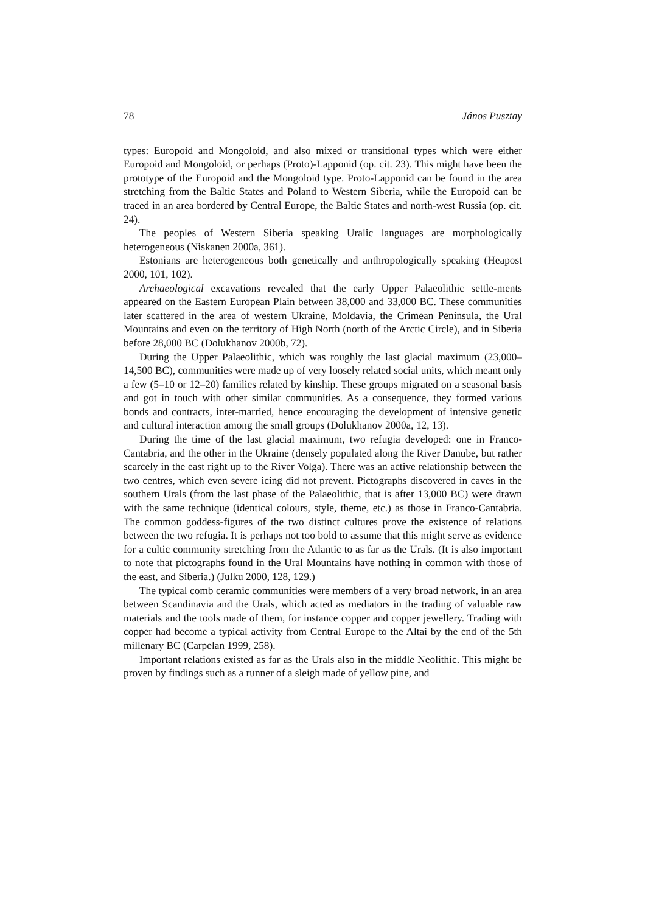78 János Pusztay
types: Europoid and Mongoloid, and also mixed or transitional types which were either Europoid and Mongoloid, or perhaps (Proto)-Lapponid (op. cit. 23). This might have been the prototype of the Europoid and the Mongoloid type. Proto-Lapponid can be found in the area stretching from the Baltic States and Poland to Western Siberia, while the Europoid can be traced in an area bordered by Central Europe, the Baltic States and north-west Russia (op. cit. 24).
The peoples of Western Siberia speaking Uralic languages are morphologically heterogeneous (Niskanen 2000a, 361).
Estonians are heterogeneous both genetically and anthropologically speaking (Heapost 2000, 101, 102).
Archaeological excavations revealed that the early Upper Palaeolithic settle-ments appeared on the Eastern European Plain between 38,000 and 33,000 BC. These communities later scattered in the area of western Ukraine, Moldavia, the Crimean Peninsula, the Ural Mountains and even on the territory of High North (north of the Arctic Circle), and in Siberia before 28,000 BC (Dolukhanov 2000b, 72).
During the Upper Palaeolithic, which was roughly the last glacial maximum (23,000–14,500 BC), communities were made up of very loosely related social units, which meant only a few (5–10 or 12–20) families related by kinship. These groups migrated on a seasonal basis and got in touch with other similar communities. As a consequence, they formed various bonds and contracts, inter-married, hence encouraging the development of intensive genetic and cultural interaction among the small groups (Dolukhanov 2000a, 12, 13).
During the time of the last glacial maximum, two refugia developed: one in Franco-Cantabria, and the other in the Ukraine (densely populated along the River Danube, but rather scarcely in the east right up to the River Volga). There was an active relationship between the two centres, which even severe icing did not prevent. Pictographs discovered in caves in the southern Urals (from the last phase of the Palaeolithic, that is after 13,000 BC) were drawn with the same technique (identical colours, style, theme, etc.) as those in Franco-Cantabria. The common goddess-figures of the two distinct cultures prove the existence of relations between the two refugia. It is perhaps not too bold to assume that this might serve as evidence for a cultic community stretching from the Atlantic to as far as the Urals. (It is also important to note that pictographs found in the Ural Mountains have nothing in common with those of the east, and Siberia.) (Julku 2000, 128, 129.)
The typical comb ceramic communities were members of a very broad network, in an area between Scandinavia and the Urals, which acted as mediators in the trading of valuable raw materials and the tools made of them, for instance copper and copper jewellery. Trading with copper had become a typical activity from Central Europe to the Altai by the end of the 5th millenary BC (Carpelan 1999, 258).
Important relations existed as far as the Urals also in the middle Neolithic. This might be proven by findings such as a runner of a sleigh made of yellow pine, and